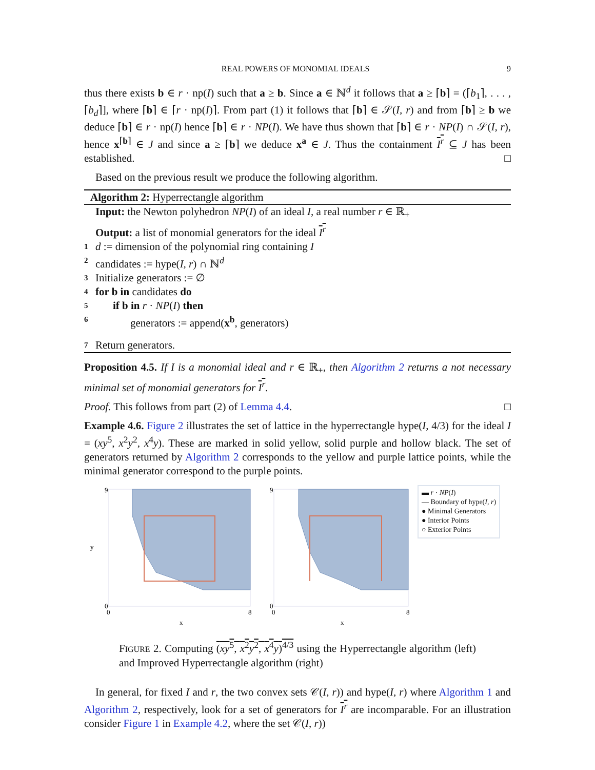REAL POWERS OF MONOMIAL IDEALS 9
thus there exists b ∈ r · np(I) such that a ≥ b. Since a ∈ ℕ<sup>d</sup> it follows that a ≥ ⌈b⌉ = (⌈b<sub>1</sub>⌉, . . . , ⌈b<sub>d</sub>⌉], where ⌈b⌉ ∈ ⌈r · np(I)⌉. From part (1) it follows that ⌈b⌉ ∈ 𝒮(I, r) and from ⌈b⌉ ≥ b we deduce ⌈b⌉ ∈ r · np(I) hence ⌈b⌉ ∈ r · NP(I). We have thus shown that ⌈b⌉ ∈ r · NP(I) ∩ 𝒮(I, r), hence x<sup>⌈b⌉</sup> ∈ J and since a ≥ ⌈b⌉ we deduce x<sup>a</sup> ∈ J. Thus the containment I<sup>r</sup> ⊆ J has been established. □
Based on the previous result we produce the following algorithm.
Algorithm 2: Hyperrectangle algorithm
Input: the Newton polyhedron NP(I) of an ideal I, a real number r ∈ ℝ<sub>+</sub>
Output: a list of monomial generators for the ideal I<sup>r</sup>
1 d := dimension of the polynomial ring containing I
2 candidates := hype(I, r) ∩ ℕ<sup>d</sup>
3 Initialize generators := ∅
4 for b in candidates do
5 if b in r · NP(I) then
6 generators := append(x<sup>b</sup>, generators)
7 Return generators.
Proposition 4.5. If I is a monomial ideal and r ∈ ℝ<sub>+</sub>, then Algorithm 2 returns a not necessary minimal set of monomial generators for I<sup>r</sup>.
Proof. This follows from part (2) of Lemma 4.4. □
Example 4.6. Figure 2 illustrates the set of lattice in the hyperrectangle hype(I, 4/3) for the ideal I = (xy<sup>5</sup>, x<sup>2</sup>y<sup>2</sup>, x<sup>4</sup>y). These are marked in solid yellow, solid purple and hollow black. The set of generators returned by Algorithm 2 corresponds to the yellow and purple lattice points, while the minimal generator correspond to the purple points.
9
0
0
8
x
y
9
0
0
8
x
▬ r · NP(I)
— Boundary of hype(I, r)
● Minimal Generators
● Interior Points
○ Exterior Points
FIGURE 2. Computing (xy<sup>5</sup>, x<sup>2</sup>y<sup>2</sup>, x<sup>4</sup>y)<sup>4/3</sup> using the Hyperrectangle algorithm (left) and Improved Hyperrectangle algorithm (right)
In general, for fixed I and r, the two convex sets 𝒞(I, r)) and hype(I, r) where Algorithm 1 and Algorithm 2, respectively, look for a set of generators for I<sup>r</sup> are incomparable. For an illustration consider Figure 1 in Example 4.2, where the set 𝒞(I, r))